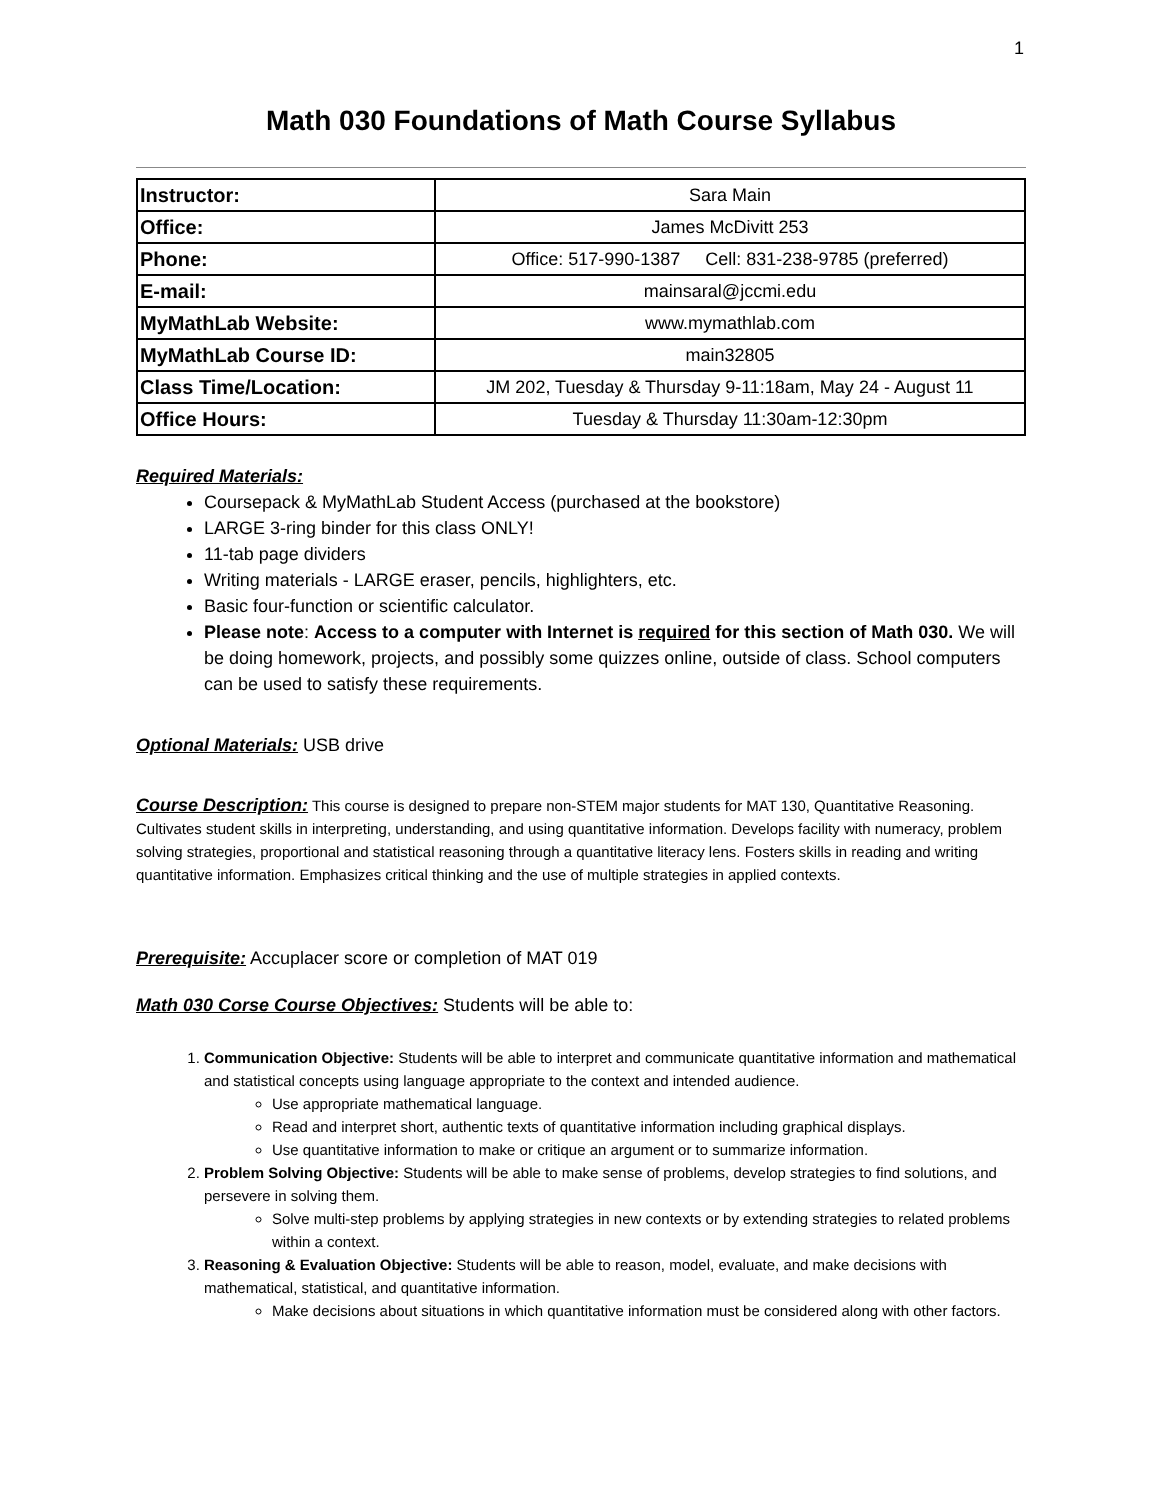1
Math 030 Foundations of Math Course Syllabus
| Instructor: | Sara Main |
| Office: | James McDivitt 253 |
| Phone: | Office: 517-990-1387 Cell: 831-238-9785 (preferred) |
| E-mail: | mainsaral@jccmi.edu |
| MyMathLab Website: | www.mymathlab.com |
| MyMathLab Course ID: | main32805 |
| Class Time/Location: | JM 202, Tuesday & Thursday 9-11:18am, May 24 - August 11 |
| Office Hours: | Tuesday & Thursday 11:30am-12:30pm |
Required Materials:
Coursepack & MyMathLab Student Access (purchased at the bookstore)
LARGE 3-ring binder for this class ONLY!
11-tab page dividers
Writing materials - LARGE eraser, pencils, highlighters, etc.
Basic four-function or scientific calculator.
Please note: Access to a computer with Internet is required for this section of Math 030. We will be doing homework, projects, and possibly some quizzes online, outside of class. School computers can be used to satisfy these requirements.
Optional Materials: USB drive
Course Description: This course is designed to prepare non-STEM major students for MAT 130, Quantitative Reasoning. Cultivates student skills in interpreting, understanding, and using quantitative information. Develops facility with numeracy, problem solving strategies, proportional and statistical reasoning through a quantitative literacy lens. Fosters skills in reading and writing quantitative information. Emphasizes critical thinking and the use of multiple strategies in applied contexts.
Prerequisite: Accuplacer score or completion of MAT 019
Math 030 Corse Course Objectives: Students will be able to:
1. Communication Objective: Students will be able to interpret and communicate quantitative information and mathematical and statistical concepts using language appropriate to the context and intended audience.
Use appropriate mathematical language.
Read and interpret short, authentic texts of quantitative information including graphical displays.
Use quantitative information to make or critique an argument or to summarize information.
2. Problem Solving Objective: Students will be able to make sense of problems, develop strategies to find solutions, and persevere in solving them.
Solve multi-step problems by applying strategies in new contexts or by extending strategies to related problems within a context.
3. Reasoning & Evaluation Objective: Students will be able to reason, model, evaluate, and make decisions with mathematical, statistical, and quantitative information.
Make decisions about situations in which quantitative information must be considered along with other factors.